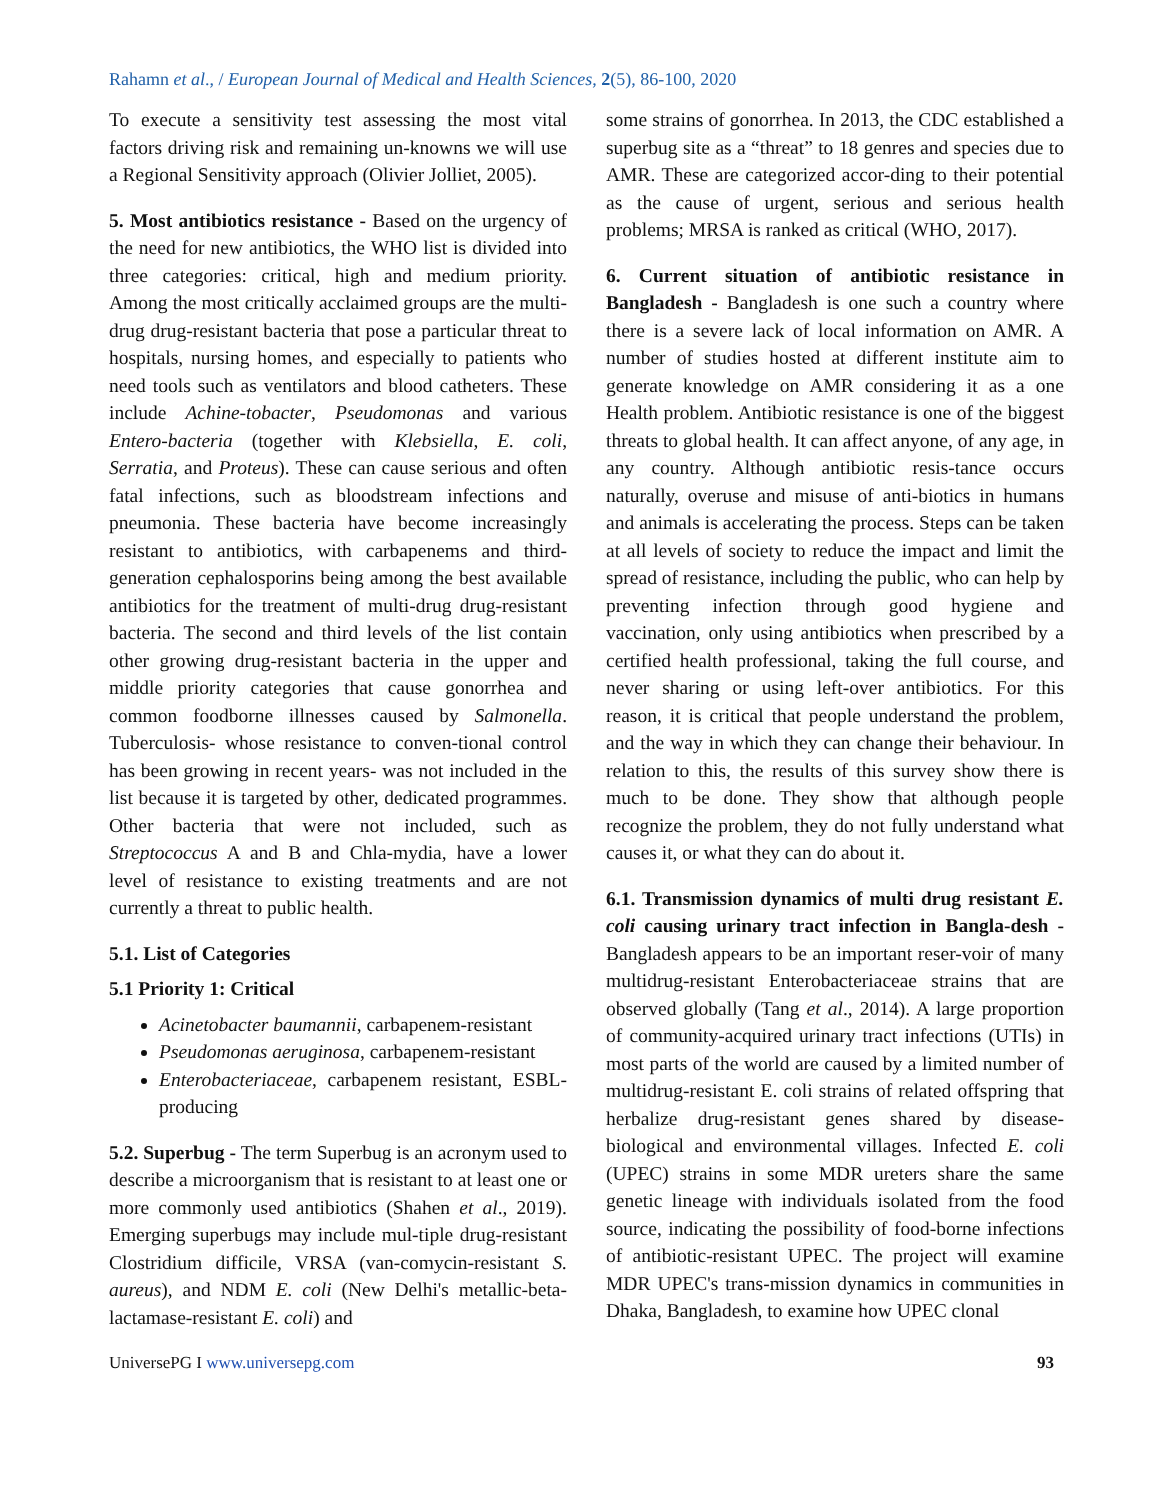Rahamn et al., / European Journal of Medical and Health Sciences, 2(5), 86-100, 2020
To execute a sensitivity test assessing the most vital factors driving risk and remaining un-knowns we will use a Regional Sensitivity approach (Olivier Jolliet, 2005).
5. Most antibiotics resistance - Based on the urgency of the need for new antibiotics, the WHO list is divided into three categories: critical, high and medium priority. Among the most critically acclaimed groups are the multi-drug drug-resistant bacteria that pose a particular threat to hospitals, nursing homes, and especially to patients who need tools such as ventilators and blood catheters. These include Achine-tobacter, Pseudomonas and various Entero-bacteria (together with Klebsiella, E. coli, Serratia, and Proteus). These can cause serious and often fatal infections, such as bloodstream infections and pneumonia. These bacteria have become increasingly resistant to antibiotics, with carbapenems and third-generation cephalosporins being among the best available antibiotics for the treatment of multi-drug drug-resistant bacteria. The second and third levels of the list contain other growing drug-resistant bacteria in the upper and middle priority categories that cause gonorrhea and common foodborne illnesses caused by Salmonella. Tuberculosis- whose resistance to conven-tional control has been growing in recent years- was not included in the list because it is targeted by other, dedicated programmes. Other bacteria that were not included, such as Streptococcus A and B and Chla-mydia, have a lower level of resistance to existing treatments and are not currently a threat to public health.
5.1. List of Categories
5.1 Priority 1: Critical
Acinetobacter baumannii, carbapenem-resistant
Pseudomonas aeruginosa, carbapenem-resistant
Enterobacteriaceae, carbapenem resistant, ESBL- producing
5.2. Superbug - The term Superbug is an acronym used to describe a microorganism that is resistant to at least one or more commonly used antibiotics (Shahen et al., 2019). Emerging superbugs may include mul-tiple drug-resistant Clostridium difficile, VRSA (van-comycin-resistant S. aureus), and NDM E. coli (New Delhi's metallic-beta-lactamase-resistant E. coli) and
some strains of gonorrhea. In 2013, the CDC established a superbug site as a “threat” to 18 genres and species due to AMR. These are categorized accor-ding to their potential as the cause of urgent, serious and serious health problems; MRSA is ranked as critical (WHO, 2017).
6. Current situation of antibiotic resistance in Bangladesh - Bangladesh is one such a country where there is a severe lack of local information on AMR. A number of studies hosted at different institute aim to generate knowledge on AMR considering it as a one Health problem. Antibiotic resistance is one of the biggest threats to global health. It can affect anyone, of any age, in any country. Although antibiotic resis-tance occurs naturally, overuse and misuse of anti-biotics in humans and animals is accelerating the process. Steps can be taken at all levels of society to reduce the impact and limit the spread of resistance, including the public, who can help by preventing infection through good hygiene and vaccination, only using antibiotics when prescribed by a certified health professional, taking the full course, and never sharing or using left-over antibiotics. For this reason, it is critical that people understand the problem, and the way in which they can change their behaviour. In relation to this, the results of this survey show there is much to be done. They show that although people recognize the problem, they do not fully understand what causes it, or what they can do about it.
6.1. Transmission dynamics of multi drug resistant E. coli causing urinary tract infection in Bangla-desh - Bangladesh appears to be an important reser-voir of many multidrug-resistant Enterobacteriaceae strains that are observed globally (Tang et al., 2014). A large proportion of community-acquired urinary tract infections (UTIs) in most parts of the world are caused by a limited number of multidrug-resistant E. coli strains of related offspring that herbalize drug-resistant genes shared by disease-biological and environmental villages. Infected E. coli (UPEC) strains in some MDR ureters share the same genetic lineage with individuals isolated from the food source, indicating the possibility of food-borne infections of antibiotic-resistant UPEC. The project will examine MDR UPEC's trans-mission dynamics in communities in Dhaka, Bangladesh, to examine how UPEC clonal
UniversePG I www.universepg.com 93